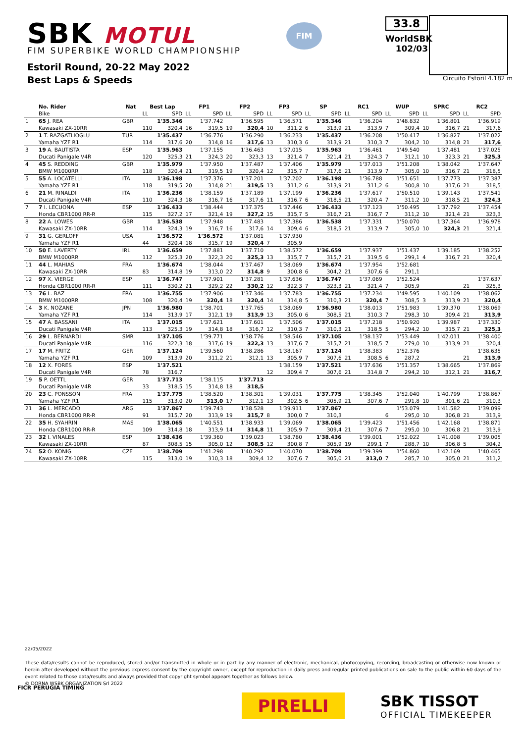SBK MOTUL
FIM SUPERBIKE WORLD CHAMPIONSHIP
Estoril Round, 20-22 May 2022
Best Laps & Speeds
FIM
33.8
WorldSBK
102/03
Circuito Estoril 4.182 m
| | No. Rider | Nat | Best Lap | | FP1 | | FP2 | | FP3 | | SP | | RC1 | | WUP | | SPRC | | RC2 | |
| --- | --- | --- | --- | --- | --- | --- | --- | --- | --- | --- | --- | --- | --- | --- | --- | --- | --- | --- | --- | --- |
| | Bike | | LL | SPD | LL | SPD | LL | SPD | LL | SPD | LL | SPD | LL | SPD | LL | SPD | LL | SPD | LL | SPD |
| 1 | 65 J. REA | GBR | 1'35.346 | | 1'37.742 | | 1'36.595 | | 1'36.571 | | 1'35.346 | | 1'36.204 | | 1'48.832 | | 1'36.801 | | 1'36.919 | |
| | Kawasaki ZX-10RR | | 110 | 320,4 | 16 | 319,5 | 19 | 320,4 | 10 | 311,2 | 6 | 313,9 | 21 | 313,9 | 7 | 309,4 | 10 | 316,7 | 21 | 317,6 |
| 2 | 1 T. RAZGATLIOGLU | TUR | 1'35.437 | | 1'36.776 | | 1'36.290 | | 1'36.233 | | 1'35.437 | | 1'36.208 | | 1'50.417 | | 1'36.827 | | 1'37.022 | |
| | Yamaha YZF R1 | | 114 | 317,6 | 20 | 314,8 | 16 | 317,6 | 13 | 310,3 | 6 | 313,9 | 21 | 310,3 | 7 | 304,2 | 10 | 314,8 | 21 | 317,6 |
| 3 | 19 A. BAUTISTA | ESP | 1'35.963 | | 1'37.155 | | 1'36.463 | | 1'37.015 | | 1'35.963 | | 1'36.461 | | 1'49.540 | | 1'37.481 | | 1'37.025 | |
| | Ducati Panigale V4R | | 120 | 325,3 | 21 | 324,3 | 20 | 323,3 | 13 | 321,4 | 7 | 321,4 | 21 | 324,3 | 7 | 312,1 | 10 | 323,3 | 21 | 325,3 |
| 4 | 45 S. REDDING | GBR | 1'35.979 | | 1'37.950 | | 1'37.487 | | 1'37.406 | | 1'35.979 | | 1'37.013 | | 1'51.208 | | 1'38.042 | | 1'37.647 | |
| | BMW M1000RR | | 118 | 320,4 | 21 | 319,5 | 19 | 320,4 | 12 | 315,7 | 7 | 317,6 | 21 | 313,9 | 7 | 305,0 | 10 | 316,7 | 21 | 318,5 |
| 5 | 55 A. LOCATELLI | ITA | 1'36.198 | | 1'37.376 | | 1'37.201 | | 1'37.202 | | 1'36.198 | | 1'36.788 | | 1'51.651 | | 1'37.773 | | 1'37.387 | |
| | Yamaha YZF R1 | | 118 | 319,5 | 20 | 314,8 | 21 | 319,5 | 13 | 311,2 | 6 | 313,9 | 21 | 311,2 | 6 | 300,8 | 10 | 317,6 | 21 | 318,5 |
| 6 | 21 M. RINALDI | ITA | 1'36.236 | | 1'38.159 | | 1'37.189 | | 1'37.199 | | 1'36.236 | | 1'37.617 | | 1'50.510 | | 1'39.143 | | 1'37.541 | |
| | Ducati Panigale V4R | | 110 | 324,3 | 18 | 316,7 | 16 | 317,6 | 11 | 316,7 | 6 | 318,5 | 21 | 320,4 | 7 | 311,2 | 10 | 318,5 | 21 | 324,3 |
| 7 | 7 I. LECUONA | ESP | 1'36.433 | | 1'38.444 | | 1'37.375 | | 1'37.446 | | 1'36.433 | | 1'37.123 | | 1'50.495 | | 1'37.792 | | 1'37.454 | |
| | Honda CBR1000 RR-R | | 115 | 327,2 | 17 | 321,4 | 19 | 327,2 | 15 | 315,7 | 5 | 316,7 | 21 | 316,7 | 7 | 311,2 | 10 | 321,4 | 21 | 323,3 |
| 8 | 22 A. LOWES | GBR | 1'36.538 | | 1'37.948 | | 1'37.483 | | 1'37.386 | | 1'36.538 | | 1'37.331 | | 1'50.070 | | 1'37.364 | | 1'36.978 | |
| | Kawasaki ZX-10RR | | 114 | 324,3 | 19 | 316,7 | 16 | 317,6 | 14 | 309,4 | 6 | 318,5 | 21 | 313,9 | 7 | 305,0 | 10 | 324,3 | 21 | 321,4 |
| 9 | 31 G. GERLOFF | USA | 1'36.572 | | 1'36.572 | | 1'37.081 | | 1'37.930 | | | | | | | | | | | |
| | Yamaha YZF R1 | | 44 | 320,4 | 18 | 315,7 | 19 | 320,4 | 7 | 305,9 | | | | | | | | | | |
| 10 | 50 E. LAVERTY | IRL | 1'36.659 | | 1'37.881 | | 1'37.710 | | 1'38.572 | | 1'36.659 | | 1'37.937 | | 1'51.437 | | 1'39.185 | | 1'38.252 | |
| | BMW M1000RR | | 112 | 325,3 | 20 | 322,3 | 20 | 325,3 | 13 | 315,7 | 7 | 315,7 | 21 | 319,5 | 6 | 299,1 | 4 | 316,7 | 21 | 320,4 |
| 11 | 44 L. MAHIAS | FRA | 1'36.674 | | 1'38.044 | | 1'37.467 | | 1'38.069 | | 1'36.674 | | 1'37.954 | | 1'52.681 | | | | | |
| | Kawasaki ZX-10RR | | 83 | 314,8 | 19 | 313,0 | 22 | 314,8 | 9 | 300,8 | 6 | 304,2 | 21 | 307,6 | 6 | 291,1 | | | | |
| 12 | 97 X. VIERGE | ESP | 1'36.747 | | 1'37.901 | | 1'37.281 | | 1'37.636 | | 1'36.747 | | 1'37.069 | | 1'52.524 | | | | 1'37.637 | |
| | Honda CBR1000 RR-R | | 111 | 330,2 | 21 | 329,2 | 22 | 330,2 | 12 | 322,3 | 7 | 323,3 | 21 | 321,4 | 7 | 305,9 | | | 21 | 325,3 |
| 13 | 76 L. BAZ | FRA | 1'36.755 | | 1'37.906 | | 1'37.346 | | 1'37.783 | | 1'36.755 | | 1'37.234 | | 1'49.595 | | 1'40.109 | | 1'38.062 | |
| | BMW M1000RR | | 108 | 320,4 | 19 | 320,4 | 18 | 320,4 | 14 | 314,8 | 5 | 310,3 | 21 | 320,4 | 7 | 308,5 | 3 | 313,9 | 21 | 320,4 |
| 14 | 3 K. NOZANE | JPN | 1'36.980 | | 1'38.701 | | 1'37.765 | | 1'38.069 | | 1'36.980 | | 1'38.013 | | 1'51.983 | | 1'39.370 | | 1'38.069 | |
| | Yamaha YZF R1 | | 114 | 313,9 | 17 | 312,1 | 19 | 313,9 | 13 | 305,0 | 6 | 308,5 | 21 | 310,3 | 7 | 298,3 | 10 | 309,4 | 21 | 313,9 |
| 15 | 47 A. BASSANI | ITA | 1'37.015 | | 1'37.621 | | 1'37.601 | | 1'37.506 | | 1'37.015 | | 1'37.218 | | 1'50.920 | | 1'39.987 | | 1'37.330 | |
| | Ducati Panigale V4R | | 113 | 325,3 | 19 | 314,8 | 18 | 316,7 | 12 | 310,3 | 7 | 310,3 | 21 | 318,5 | 5 | 294,2 | 10 | 315,7 | 21 | 325,3 |
| 16 | 29 L. BERNARDI | SMR | 1'37.105 | | 1'39.771 | | 1'38.776 | | 1'38.546 | | 1'37.105 | | 1'38.137 | | 1'53.449 | | 1'42.011 | | 1'38.400 | |
| | Ducati Panigale V4R | | 116 | 322,3 | 18 | 317,6 | 19 | 322,3 | 13 | 317,6 | 7 | 315,7 | 21 | 318,5 | 7 | 279,0 | 10 | 313,9 | 21 | 320,4 |
| 17 | 17 M. FRITZ | GER | 1'37.124 | | 1'39.560 | | 1'38.286 | | 1'38.167 | | 1'37.124 | | 1'38.383 | | 1'52.376 | | | | 1'38.635 | |
| | Yamaha YZF R1 | | 109 | 313,9 | 20 | 311,2 | 21 | 312,1 | 13 | 305,9 | 7 | 307,6 | 21 | 308,5 | 6 | 287,2 | | | 21 | 313,9 |
| 18 | 12 X. FORES | ESP | 1'37.521 | | | | | | 1'38.159 | | 1'37.521 | | 1'37.636 | | 1'51.357 | | 1'38.665 | | 1'37.869 | |
| | Ducati Panigale V4R | | 78 | 316,7 | | | | | 12 | 309,4 | 7 | 307,6 | 21 | 314,8 | 7 | 294,2 | 10 | 312,1 | 21 | 316,7 |
| 19 | 5 P. OETTL | GER | 1'37.713 | | 1'38.115 | | 1'37.713 | | | | | | | | | | | | | |
| | Ducati Panigale V4R | | 33 | 318,5 | 15 | 314,8 | 18 | 318,5 | | | | | | | | | | | | |
| 20 | 23 C. PONSSON | FRA | 1'37.775 | | 1'38.520 | | 1'38.301 | | 1'39.031 | | 1'37.775 | | 1'38.345 | | 1'52.040 | | 1'40.799 | | 1'38.867 | |
| | Yamaha YZF R1 | | 115 | 313,0 | 20 | 313,0 | 17 | 312,1 | 13 | 302,5 | 6 | 305,9 | 21 | 307,6 | 7 | 291,8 | 10 | 301,6 | 21 | 310,3 |
| 21 | 36 L. MERCADO | ARG | 1'37.867 | | 1'39.743 | | 1'38.528 | | 1'39.911 | | 1'37.867 | | | | 1'53.079 | | 1'41.582 | | 1'39.099 | |
| | Honda CBR1000 RR-R | | 91 | 315,7 | 20 | 313,9 | 19 | 315,7 | 8 | 300,0 | 7 | 310,3 | | | 6 | 295,0 | 10 | 306,8 | 21 | 313,9 |
| 22 | 35 H. SYAHRIN | MAS | 1'38.065 | | 1'40.551 | | 1'38.933 | | 1'39.069 | | 1'38.065 | | 1'39.423 | | 1'51.456 | | 1'42.168 | | 1'38.871 | |
| | Honda CBR1000 RR-R | | 109 | 314,8 | 18 | 313,9 | 14 | 314,8 | 11 | 305,9 | 7 | 309,4 | 21 | 307,6 | 7 | 295,0 | 10 | 306,8 | 21 | 313,9 |
| 23 | 32 I. VINALES | ESP | 1'38.436 | | 1'39.360 | | 1'39.023 | | 1'38.780 | | 1'38.436 | | 1'39.001 | | 1'52.022 | | 1'41.008 | | 1'39.005 | |
| | Kawasaki ZX-10RR | | 87 | 308,5 | 15 | 305,0 | 12 | 308,5 | 12 | 300,8 | 7 | 305,9 | 19 | 299,1 | 7 | 288,7 | 10 | 306,8 | 5 | 304,2 |
| 24 | 52 O. KONIG | CZE | 1'38.709 | | 1'41.298 | | 1'40.292 | | 1'40.070 | | 1'38.709 | | 1'39.399 | | 1'54.860 | | 1'42.169 | | 1'40.465 | |
| | Kawasaki ZX-10RR | | 115 | 313,0 | 19 | 310,3 | 18 | 309,4 | 12 | 307,6 | 7 | 305,0 | 21 | 313,0 | 7 | 285,7 | 10 | 305,0 | 21 | 311,2 |
22/05/2022
These data/results cannot be reproduced, stored and/or transmitted in whole or in part by any manner of electronic, mechanical, photocopying, recording, broadcasting or otherwise now known or herein after developed without the previous express consent by the copyright owner, except for reproduction in daily press and regular printed publications on sale to the public within 60 days of the event related to those data/results and always provided that copyright symbol appears together as follows below.
© DORNA WSBK ORGANIZATION Srl 2022
FICR PERUGIA TIMING
PIRELLI
SBK TISSOT
OFFICIAL TIMEKEEPER